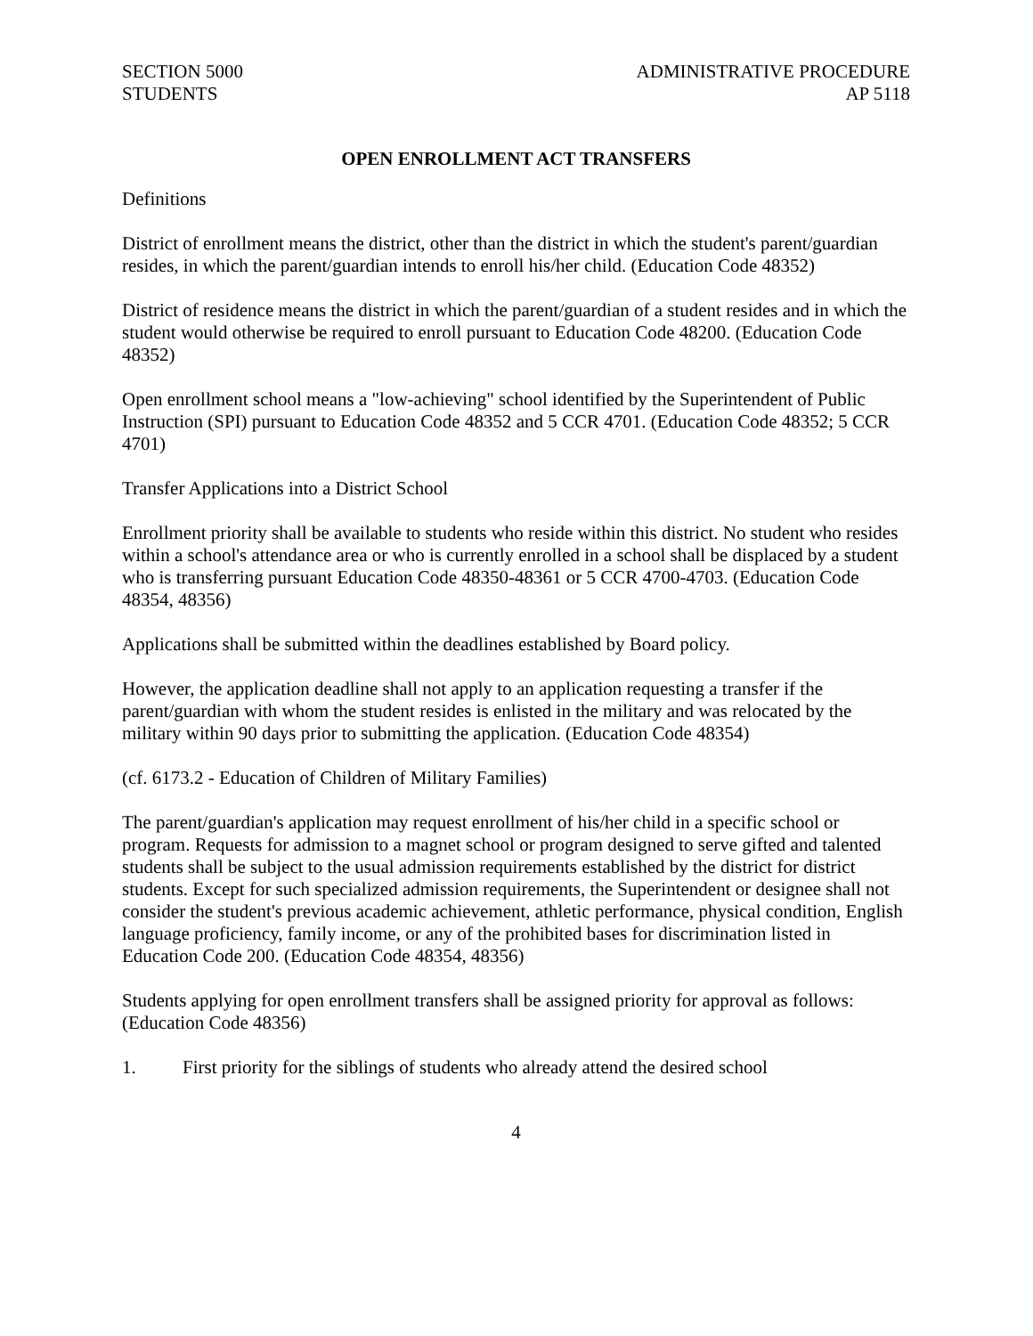SECTION 5000
STUDENTS
ADMINISTRATIVE PROCEDURE
AP 5118
OPEN ENROLLMENT ACT TRANSFERS
Definitions
District of enrollment means the district, other than the district in which the student's parent/guardian resides, in which the parent/guardian intends to enroll his/her child. (Education Code 48352)
District of residence means the district in which the parent/guardian of a student resides and in which the student would otherwise be required to enroll pursuant to Education Code 48200. (Education Code 48352)
Open enrollment school means a "low-achieving" school identified by the Superintendent of Public Instruction (SPI) pursuant to Education Code 48352 and 5 CCR 4701. (Education Code 48352; 5 CCR 4701)
Transfer Applications into a District School
Enrollment priority shall be available to students who reside within this district. No student who resides within a school's attendance area or who is currently enrolled in a school shall be displaced by a student who is transferring pursuant Education Code 48350-48361 or 5 CCR 4700-4703. (Education Code 48354, 48356)
Applications shall be submitted within the deadlines established by Board policy.
However, the application deadline shall not apply to an application requesting a transfer if the parent/guardian with whom the student resides is enlisted in the military and was relocated by the military within 90 days prior to submitting the application. (Education Code 48354)
(cf. 6173.2 - Education of Children of Military Families)
The parent/guardian's application may request enrollment of his/her child in a specific school or program. Requests for admission to a magnet school or program designed to serve gifted and talented students shall be subject to the usual admission requirements established by the district for district students. Except for such specialized admission requirements, the Superintendent or designee shall not consider the student's previous academic achievement, athletic performance, physical condition, English language proficiency, family income, or any of the prohibited bases for discrimination listed in Education Code 200. (Education Code 48354, 48356)
Students applying for open enrollment transfers shall be assigned priority for approval as follows: (Education Code 48356)
1. First priority for the siblings of students who already attend the desired school
4